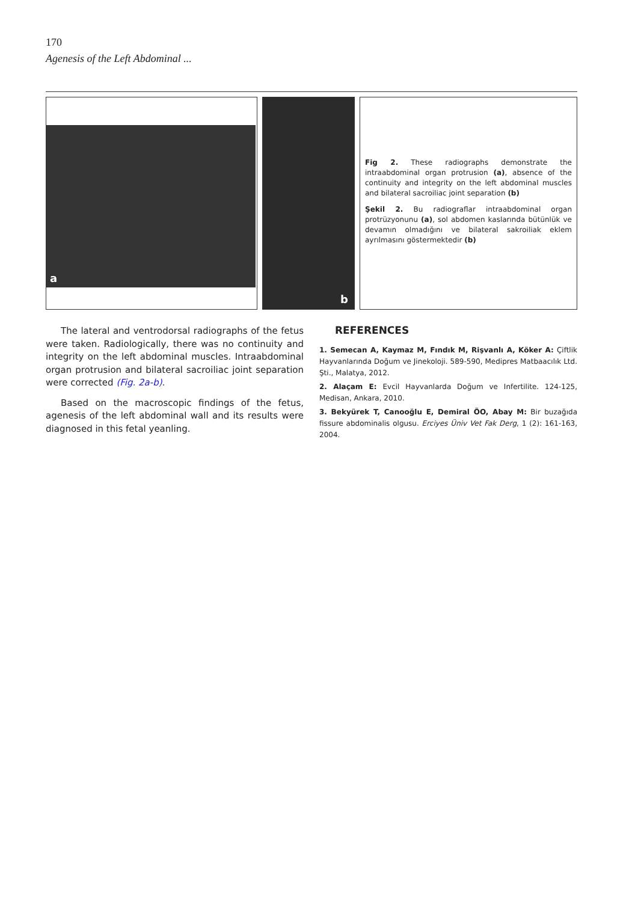170
Agenesis of the Left Abdominal ...
a
b
Fig 2. These radiographs demonstrate the intraabdominal organ protrusion (a), absence of the continuity and integrity on the left abdominal muscles and bilateral sacroiliac joint separation (b)
Şekil 2. Bu radiograflar intraabdominal organ protrüzyonunu (a), sol abdomen kaslarında bütünlük ve devamın olmadığını ve bilateral sakroiliak eklem ayrılmasını göstermektedir (b)
The lateral and ventrodorsal radiographs of the fetus were taken. Radiologically, there was no continuity and integrity on the left abdominal muscles. Intraabdominal organ protrusion and bilateral sacroiliac joint separation were corrected (Fig. 2a-b).
Based on the macroscopic findings of the fetus, agenesis of the left abdominal wall and its results were diagnosed in this fetal yeanling.
REFERENCES
1. Semecan A, Kaymaz M, Fındık M, Rişvanlı A, Köker A: Çiftlik Hayvanlarında Doğum ve Jinekoloji. 589-590, Medipres Matbaacılık Ltd. Şti., Malatya, 2012.
2. Alaçam E: Evcil Hayvanlarda Doğum ve Infertilite. 124-125, Medisan, Ankara, 2010.
3. Bekyürek T, Canooğlu E, Demiral ÖO, Abay M: Bir buzağıda fissure abdominalis olgusu. Erciyes Üniv Vet Fak Derg, 1 (2): 161-163, 2004.